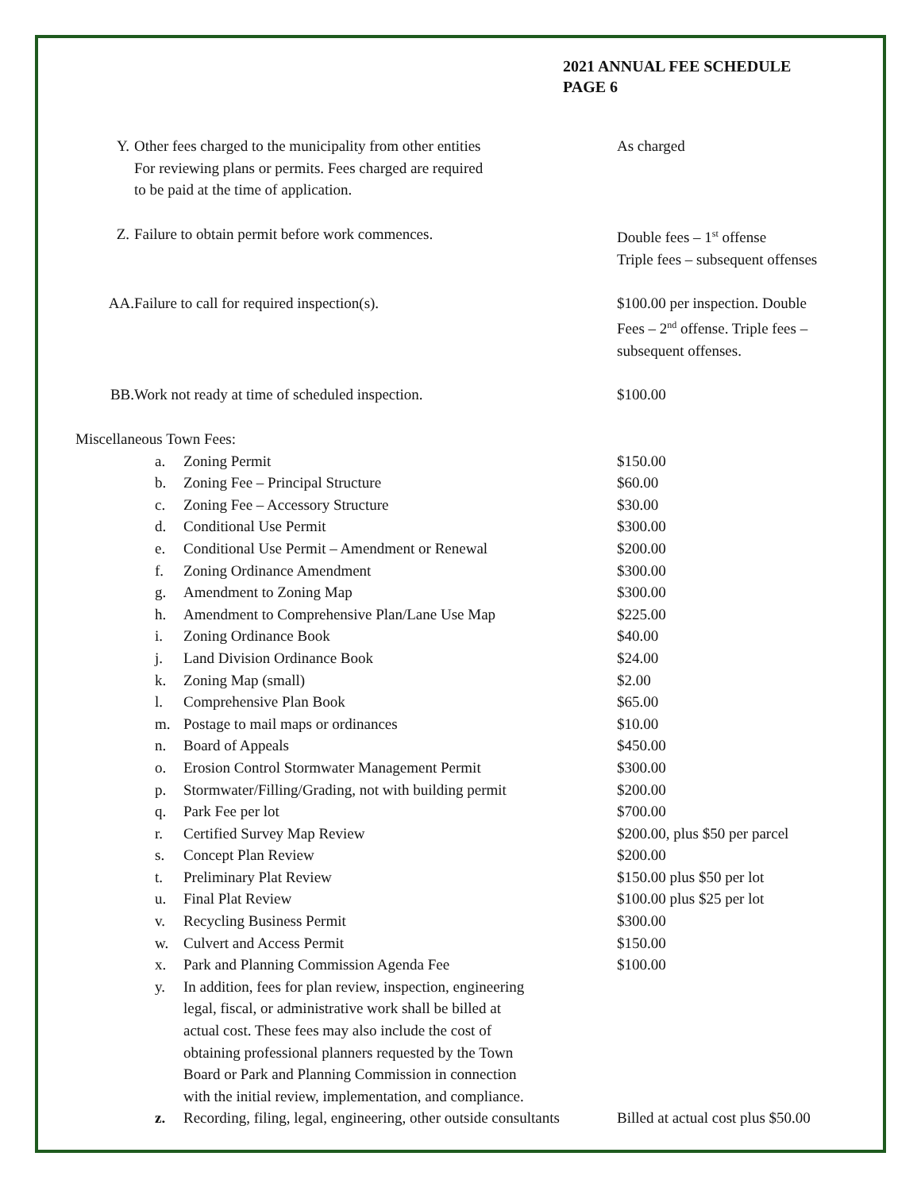2021 ANNUAL FEE SCHEDULE
PAGE 6
| Y. | Other fees charged to the municipality from other entities For reviewing plans or permits. Fees charged are required to be paid at the time of application. | As charged |
| Z. | Failure to obtain permit before work commences. | Double fees – 1<sup>st</sup> offense Triple fees – subsequent offenses |
| AA. | Failure to call for required inspection(s). | $100.00 per inspection. Double Fees – 2<sup>nd</sup> offense. Triple fees – subsequent offenses. |
| BB. | Work not ready at time of scheduled inspection. | $100.00 |
Miscellaneous Town Fees:
| | a. | Zoning Permit | $150.00 |
| | b. | Zoning Fee – Principal Structure | $60.00 |
| | c. | Zoning Fee – Accessory Structure | $30.00 |
| | d. | Conditional Use Permit | $300.00 |
| | e. | Conditional Use Permit – Amendment or Renewal | $200.00 |
| | f. | Zoning Ordinance Amendment | $300.00 |
| | g. | Amendment to Zoning Map | $300.00 |
| | h. | Amendment to Comprehensive Plan/Lane Use Map | $225.00 |
| | i. | Zoning Ordinance Book | $40.00 |
| | j. | Land Division Ordinance Book | $24.00 |
| | k. | Zoning Map (small) | $2.00 |
| | l. | Comprehensive Plan Book | $65.00 |
| | m. | Postage to mail maps or ordinances | $10.00 |
| | n. | Board of Appeals | $450.00 |
| | o. | Erosion Control Stormwater Management Permit | $300.00 |
| | p. | Stormwater/Filling/Grading, not with building permit | $200.00 |
| | q. | Park Fee per lot | $700.00 |
| | r. | Certified Survey Map Review | $200.00, plus $50 per parcel |
| | s. | Concept Plan Review | $200.00 |
| | t. | Preliminary Plat Review | $150.00 plus $50 per lot |
| | u. | Final Plat Review | $100.00 plus $25 per lot |
| | v. | Recycling Business Permit | $300.00 |
| | w. | Culvert and Access Permit | $150.00 |
| | x. | Park and Planning Commission Agenda Fee | $100.00 |
| | y. | In addition, fees for plan review, inspection, engineering legal, fiscal, or administrative work shall be billed at actual cost. These fees may also include the cost of obtaining professional planners requested by the Town Board or Park and Planning Commission in connection with the initial review, implementation, and compliance. | |
| | z. | Recording, filing, legal, engineering, other outside consultants | Billed at actual cost plus $50.00 |